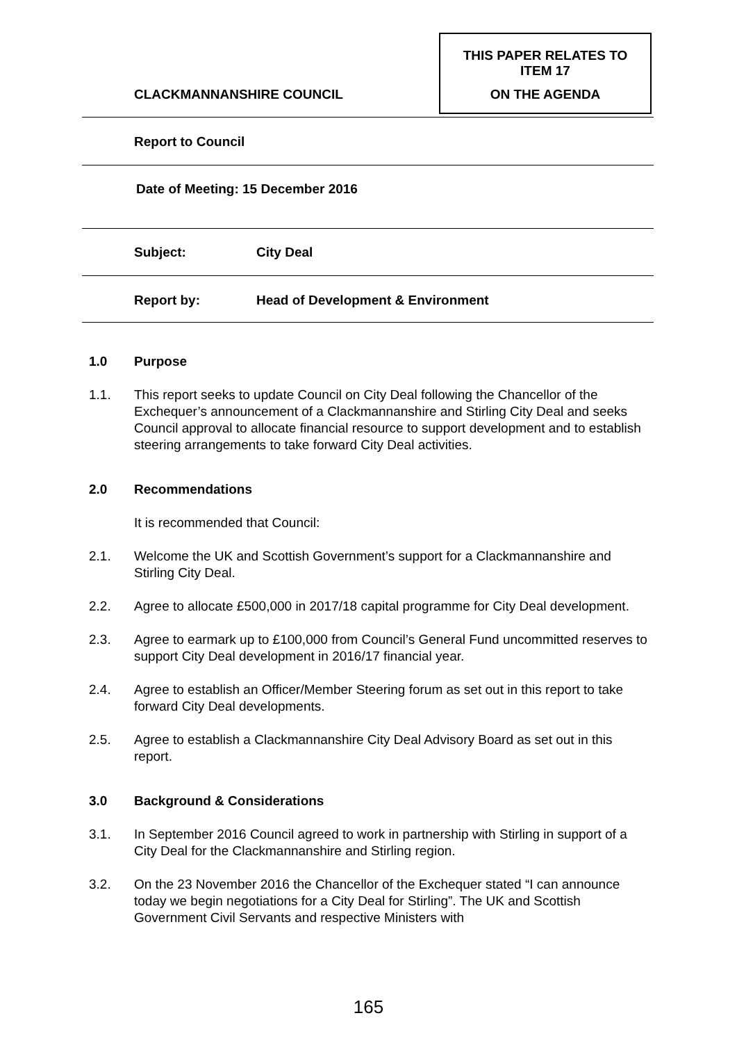THIS PAPER RELATES TO
ITEM 17
ON THE AGENDA
CLACKMANNANSHIRE COUNCIL
Report to Council
Date of Meeting: 15 December 2016
Subject: City Deal
Report by:
Head of Development & Environment
1.0 Purpose
1.1. This report seeks to update Council on City Deal following the Chancellor of the Exchequer’s announcement of a Clackmannanshire and Stirling City Deal and seeks Council approval to allocate financial resource to support development and to establish steering arrangements to take forward City Deal activities.
2.0 Recommendations
It is recommended that Council:
2.1. Welcome the UK and Scottish Government’s support for a Clackmannanshire and Stirling City Deal.
2.2. Agree to allocate £500,000 in 2017/18 capital programme for City Deal development.
2.3. Agree to earmark up to £100,000 from Council’s General Fund uncommitted reserves to support City Deal development in 2016/17 financial year.
2.4. Agree to establish an Officer/Member Steering forum as set out in this report to take forward City Deal developments.
2.5. Agree to establish a Clackmannanshire City Deal Advisory Board as set out in this report.
3.0 Background & Considerations
3.1. In September 2016 Council agreed to work in partnership with Stirling in support of a City Deal for the Clackmannanshire and Stirling region.
3.2. On the 23 November 2016 the Chancellor of the Exchequer stated “I can announce today we begin negotiations for a City Deal for Stirling”. The UK and Scottish Government Civil Servants and respective Ministers with
165